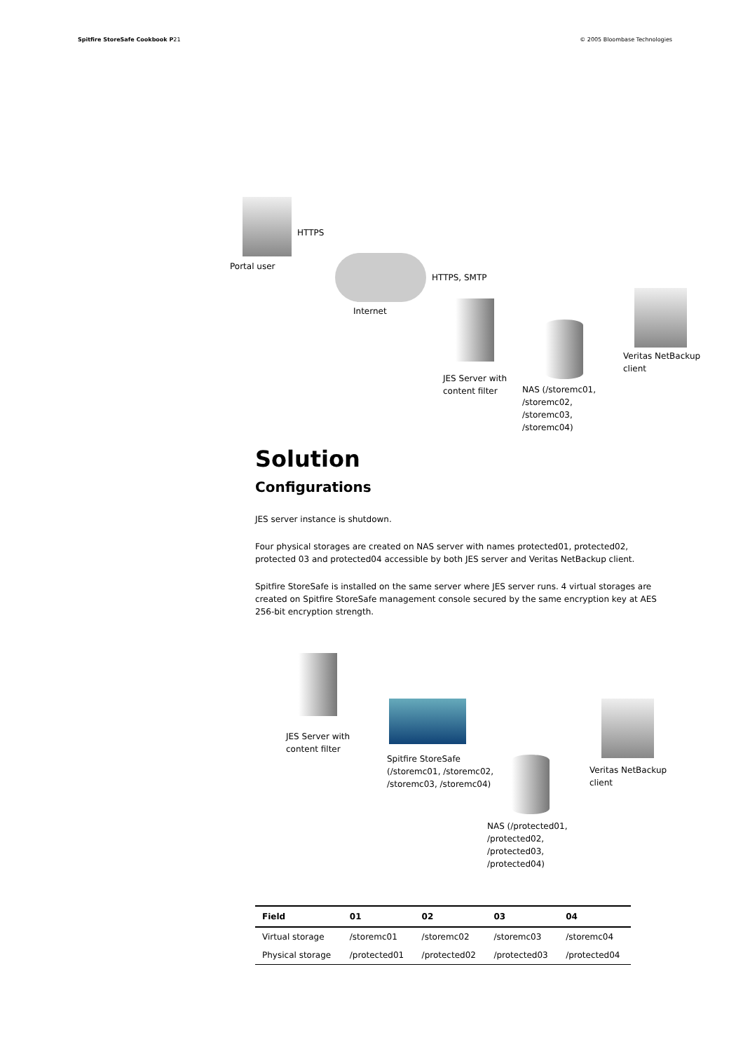Spitfire StoreSafe Cookbook P21 © 2005 Bloombase Technologies
HTTPS
Portal user
HTTPS, SMTP
Internet
Veritas NetBackup
client
JES Server with
content filter
NAS (/storemc01,
/storemc02,
/storemc03,
/storemc04)
Solution
Configurations
JES server instance is shutdown.
Four physical storages are created on NAS server with names protected01, protected02, protected 03 and protected04 accessible by both JES server and Veritas NetBackup client.
Spitfire StoreSafe is installed on the same server where JES server runs. 4 virtual storages are created on Spitfire StoreSafe management console secured by the same encryption key at AES 256-bit encryption strength.
JES Server with
content filter
Spitfire StoreSafe
(/storemc01, /storemc02,
/storemc03, /storemc04)
Veritas NetBackup
client
NAS (/protected01,
/protected02,
/protected03,
/protected04)
| Field | 01 | 02 | 03 | 04 |
| --- | --- | --- | --- | --- |
| Virtual storage | /storemc01 | /storemc02 | /storemc03 | /storemc04 |
| Physical storage | /protected01 | /protected02 | /protected03 | /protected04 |